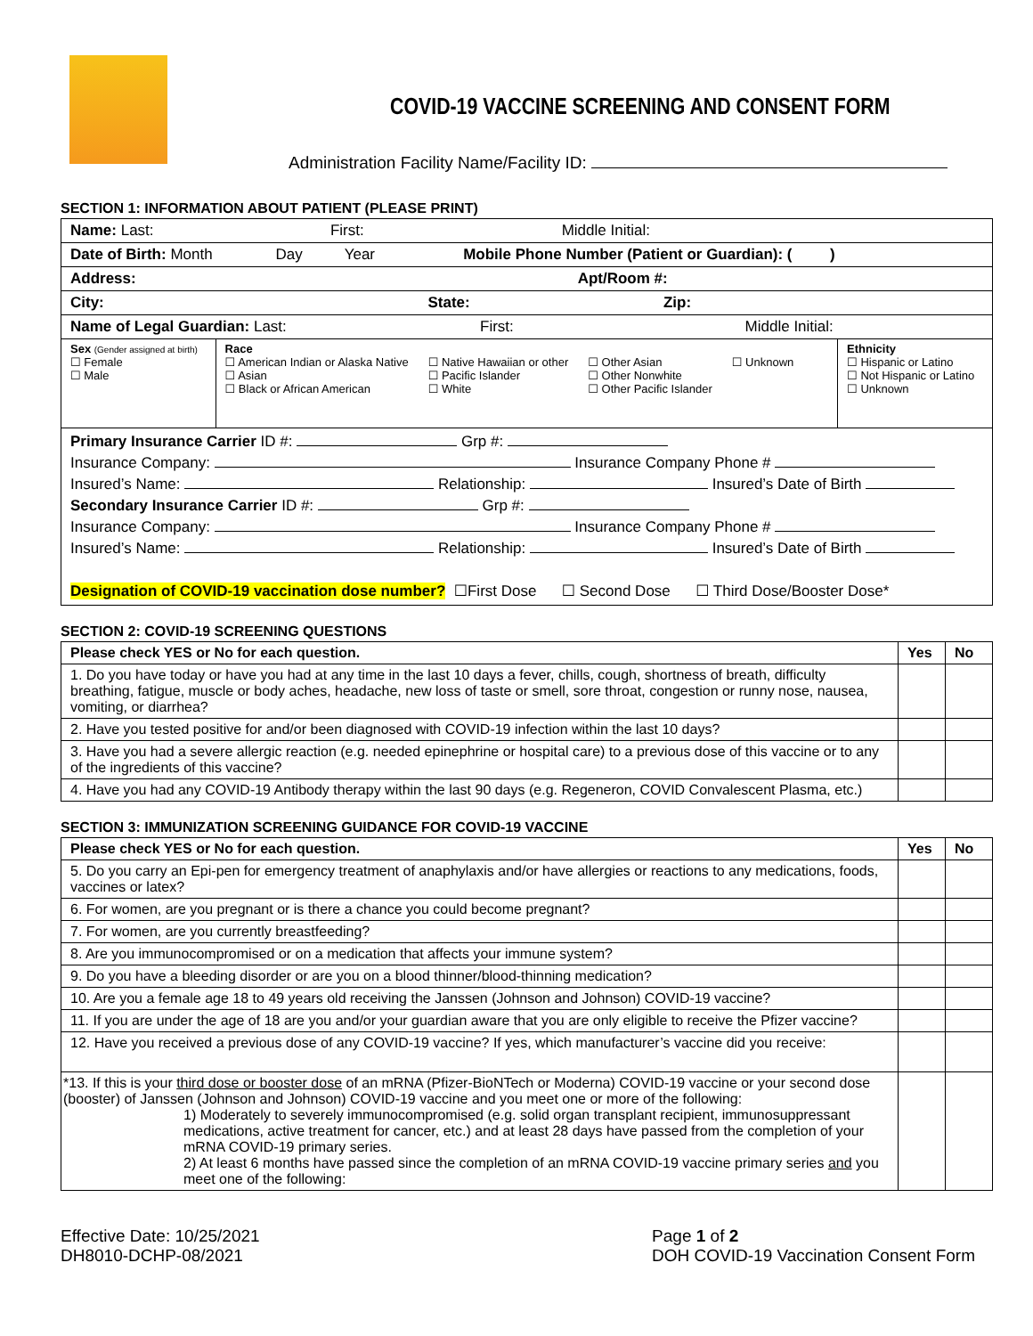COVID-19 VACCINE SCREENING AND CONSENT FORM
Administration Facility Name/Facility ID:
SECTION 1: INFORMATION ABOUT PATIENT (PLEASE PRINT)
| Name: Last: First: Middle Initial: | | |
| Date of Birth: Month Day Year Mobile Phone Number (Patient or Guardian): ( ) | | |
| Address: Apt/Room #: | | |
| City: State: Zip: | | |
| Name of Legal Guardian: Last: First: Middle Initial: | | |
| Sex (Gender assigned at birth) ☐ Female ☐ Male | Race ☐ American Indian or Alaska Native ☐ Asian ☐ Black or African American ☐ Native Hawaiian or other ☐ Pacific Islander ☐ White ☐ Other Asian ☐ Other Nonwhite ☐ Other Pacific Islander ☐ Unknown | Ethnicity ☐ Hispanic or Latino ☐ Not Hispanic or Latino ☐ Unknown |
| Primary Insurance Carrier ID #: Grp #: Insurance Company: Insurance Company Phone # Insured’s Name: Relationship: Insured’s Date of Birth Secondary Insurance Carrier ID #: Grp #: Insurance Company: Insurance Company Phone # Insured’s Name: Relationship: Insured’s Date of Birth Designation of COVID-19 vaccination dose number? ☐First Dose ☐ Second Dose ☐ Third Dose/Booster Dose* | | |
SECTION 2: COVID-19 SCREENING QUESTIONS
| Please check YES or No for each question. | Yes | No |
| --- | --- | --- |
| 1. Do you have today or have you had at any time in the last 10 days a fever, chills, cough, shortness of breath, difficulty breathing, fatigue, muscle or body aches, headache, new loss of taste or smell, sore throat, congestion or runny nose, nausea, vomiting, or diarrhea? | | |
| 2. Have you tested positive for and/or been diagnosed with COVID-19 infection within the last 10 days? | | |
| 3. Have you had a severe allergic reaction (e.g. needed epinephrine or hospital care) to a previous dose of this vaccine or to any of the ingredients of this vaccine? | | |
| 4. Have you had any COVID-19 Antibody therapy within the last 90 days (e.g. Regeneron, COVID Convalescent Plasma, etc.) | | |
SECTION 3: IMMUNIZATION SCREENING GUIDANCE FOR COVID-19 VACCINE
| Please check YES or No for each question. | Yes | No |
| --- | --- | --- |
| 5. Do you carry an Epi-pen for emergency treatment of anaphylaxis and/or have allergies or reactions to any medications, foods, vaccines or latex? | | |
| 6. For women, are you pregnant or is there a chance you could become pregnant? | | |
| 7. For women, are you currently breastfeeding? | | |
| 8. Are you immunocompromised or on a medication that affects your immune system? | | |
| 9. Do you have a bleeding disorder or are you on a blood thinner/blood-thinning medication? | | |
| 10. Are you a female age 18 to 49 years old receiving the Janssen (Johnson and Johnson) COVID-19 vaccine? | | |
| 11. If you are under the age of 18 are you and/or your guardian aware that you are only eligible to receive the Pfizer vaccine? | | |
| 12. Have you received a previous dose of any COVID-19 vaccine? If yes, which manufacturer’s vaccine did you receive: | | |
| *13. If this is your third dose or booster dose of an mRNA (Pfizer-BioNTech or Moderna) COVID-19 vaccine or your second dose (booster) of Janssen (Johnson and Johnson) COVID-19 vaccine and you meet one or more of the following: 1) Moderately to severely immunocompromised (e.g. solid organ transplant recipient, immunosuppressant medications, active treatment for cancer, etc.) and at least 28 days have passed from the completion of your mRNA COVID-19 primary series. 2) At least 6 months have passed since the completion of an mRNA COVID-19 vaccine primary series and you meet one of the following: | | |
Effective Date: 10/25/2021
DH8010-DCHP-08/2021
Page 1 of 2
DOH COVID-19 Vaccination Consent Form